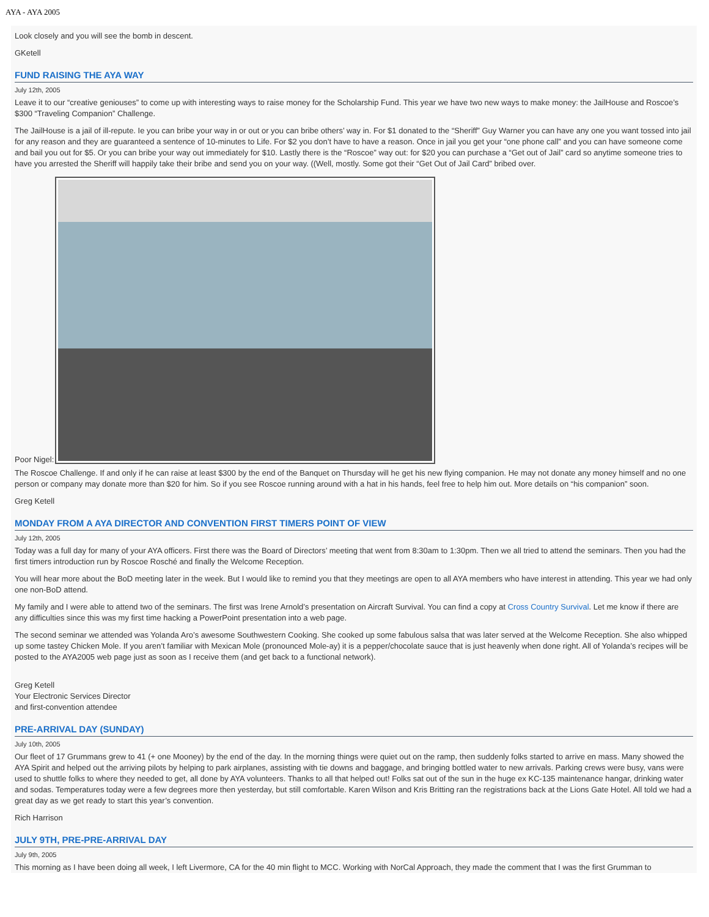AYA - AYA 2005
Look closely and you will see the bomb in descent.
GKetell
FUND RAISING THE AYA WAY
July 12th, 2005
Leave it to our “creative geniouses” to come up with interesting ways to raise money for the Scholarship Fund. This year we have two new ways to make money: the JailHouse and Roscoe’s $300 “Traveling Companion” Challenge.
The JailHouse is a jail of ill-repute. Ie you can bribe your way in or out or you can bribe others’ way in. For $1 donated to the “Sheriff” Guy Warner you can have any one you want tossed into jail for any reason and they are guaranteed a sentence of 10-minutes to Life. For $2 you don’t have to have a reason. Once in jail you get your “one phone call” and you can have someone come and bail you out for $5. Or you can bribe your way out immediately for $10. Lastly there is the “Roscoe” way out: for $20 you can purchase a “Get out of Jail” card so anytime someone tries to have you arrested the Sheriff will happily take their bribe and send you on your way. ((Well, mostly. Some got their “Get Out of Jail Card” bribed over.
Poor Nigel:
The Roscoe Challenge. If and only if he can raise at least $300 by the end of the Banquet on Thursday will he get his new flying companion. He may not donate any money himself and no one person or company may donate more than $20 for him. So if you see Roscoe running around with a hat in his hands, feel free to help him out. More details on “his companion” soon.
Greg Ketell
MONDAY FROM A AYA DIRECTOR AND CONVENTION FIRST TIMERS POINT OF VIEW
July 12th, 2005
Today was a full day for many of your AYA officers. First there was the Board of Directors’ meeting that went from 8:30am to 1:30pm. Then we all tried to attend the seminars. Then you had the first timers introduction run by Roscoe Rosché and finally the Welcome Reception.
You will hear more about the BoD meeting later in the week. But I would like to remind you that they meetings are open to all AYA members who have interest in attending. This year we had only one non-BoD attend.
My family and I were able to attend two of the seminars. The first was Irene Arnold’s presentation on Aircraft Survival. You can find a copy at Cross Country Survival. Let me know if there are any difficulties since this was my first time hacking a PowerPoint presentation into a web page.
The second seminar we attended was Yolanda Aro’s awesome Southwestern Cooking. She cooked up some fabulous salsa that was later served at the Welcome Reception. She also whipped up some tastey Chicken Mole. If you aren’t familiar with Mexican Mole (pronounced Mole-ay) it is a pepper/chocolate sauce that is just heavenly when done right. All of Yolanda’s recipes will be posted to the AYA2005 web page just as soon as I receive them (and get back to a functional network).
Greg Ketell
Your Electronic Services Director
and first-convention attendee
PRE-ARRIVAL DAY (SUNDAY)
July 10th, 2005
Our fleet of 17 Grummans grew to 41 (+ one Mooney) by the end of the day. In the morning things were quiet out on the ramp, then suddenly folks started to arrive en mass. Many showed the AYA Spirit and helped out the arriving pilots by helping to park airplanes, assisting with tie downs and baggage, and bringing bottled water to new arrivals. Parking crews were busy, vans were used to shuttle folks to where they needed to get, all done by AYA volunteers. Thanks to all that helped out! Folks sat out of the sun in the huge ex KC-135 maintenance hangar, drinking water and sodas. Temperatures today were a few degrees more then yesterday, but still comfortable. Karen Wilson and Kris Britting ran the registrations back at the Lions Gate Hotel. All told we had a great day as we get ready to start this year’s convention.
Rich Harrison
JULY 9TH, PRE-PRE-ARRIVAL DAY
July 9th, 2005
This morning as I have been doing all week, I left Livermore, CA for the 40 min flight to MCC. Working with NorCal Approach, they made the comment that I was the first Grumman to